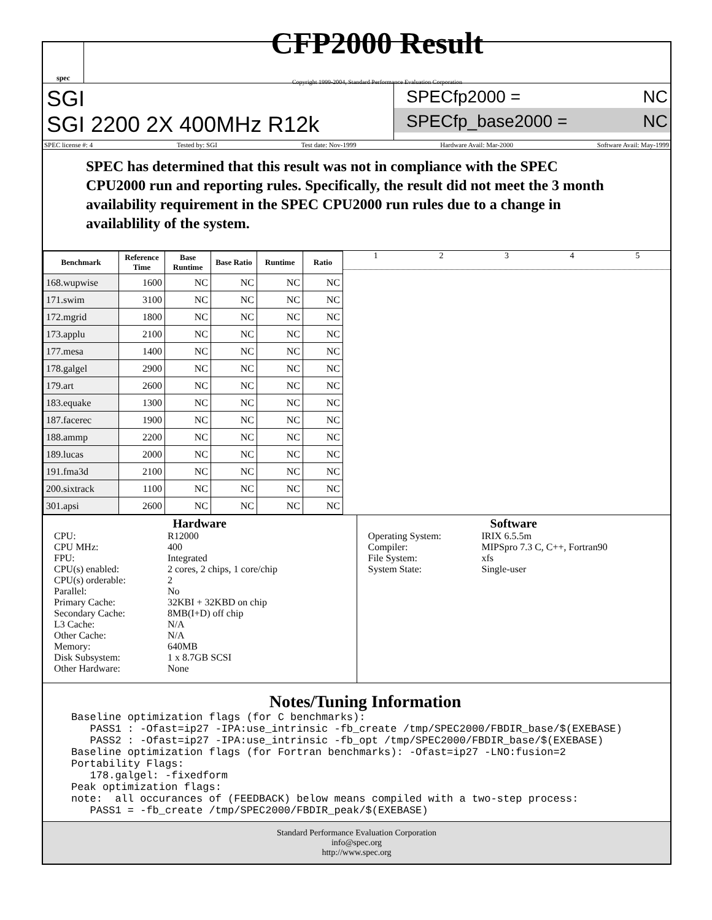spec
CFP2000 Result
Copyright 1999-2004, Standard Performance Evaluation Corporation
SGI
SGI 2200 2X 400MHz R12k
SPECfp2000 = NC
SPECfp_base2000 = NC
SPEC license #: 4 Tested by: SGI Test date: Nov-1999 Hardware Avail: Mar-2000 Software Avail: May-1999
SPEC has determined that this result was not in compliance with the SPEC CPU2000 run and reporting rules. Specifically, the result did not meet the 3 month availability requirement in the SPEC CPU2000 run rules due to a change in availablility of the system.
| Benchmark | Reference Time | Base Runtime | Base Ratio | Runtime | Ratio |
| --- | --- | --- | --- | --- | --- |
| 168.wupwise | 1600 | NC | NC | NC | NC |
| 171.swim | 3100 | NC | NC | NC | NC |
| 172.mgrid | 1800 | NC | NC | NC | NC |
| 173.applu | 2100 | NC | NC | NC | NC |
| 177.mesa | 1400 | NC | NC | NC | NC |
| 178.galgel | 2900 | NC | NC | NC | NC |
| 179.art | 2600 | NC | NC | NC | NC |
| 183.equake | 1300 | NC | NC | NC | NC |
| 187.facerec | 1900 | NC | NC | NC | NC |
| 188.ammp | 2200 | NC | NC | NC | NC |
| 189.lucas | 2000 | NC | NC | NC | NC |
| 191.fma3d | 2100 | NC | NC | NC | NC |
| 200.sixtrack | 1100 | NC | NC | NC | NC |
| 301.apsi | 2600 | NC | NC | NC | NC |
1 2 3 4 5
Hardware
CPU: R12000 CPU MHz: 400 FPU: Integrated CPU(s) enabled: 2 cores, 2 chips, 1 core/chip CPU(s) orderable: 2 Parallel: No Primary Cache: 32KBI + 32KBD on chip Secondary Cache: 8MB(I+D) off chip L3 Cache: N/A Other Cache: N/A Memory: 640MB Disk Subsystem: 1 x 8.7GB SCSI Other Hardware: None
Software
Operating System: IRIX 6.5.5m Compiler: MIPSpro 7.3 C, C++, Fortran90 File System: xfs System State: Single-user
Notes/Tuning Information
Baseline optimization flags (for C benchmarks):
   PASS1 : -Ofast=ip27 -IPA:use_intrinsic -fb_create /tmp/SPEC2000/FBDIR_base/$(EXEBASE)
   PASS2 : -Ofast=ip27 -IPA:use_intrinsic -fb_opt /tmp/SPEC2000/FBDIR_base/$(EXEBASE)
Baseline optimization flags (for Fortran benchmarks): -Ofast=ip27 -LNO:fusion=2
Portability Flags:
   178.galgel: -fixedform
Peak optimization flags:
note:  all occurances of (FEEDBACK) below means compiled with a two-step process:
   PASS1 = -fb_create /tmp/SPEC2000/FBDIR_peak/$(EXEBASE)
Standard Performance Evaluation Corporation
info@spec.org
http://www.spec.org